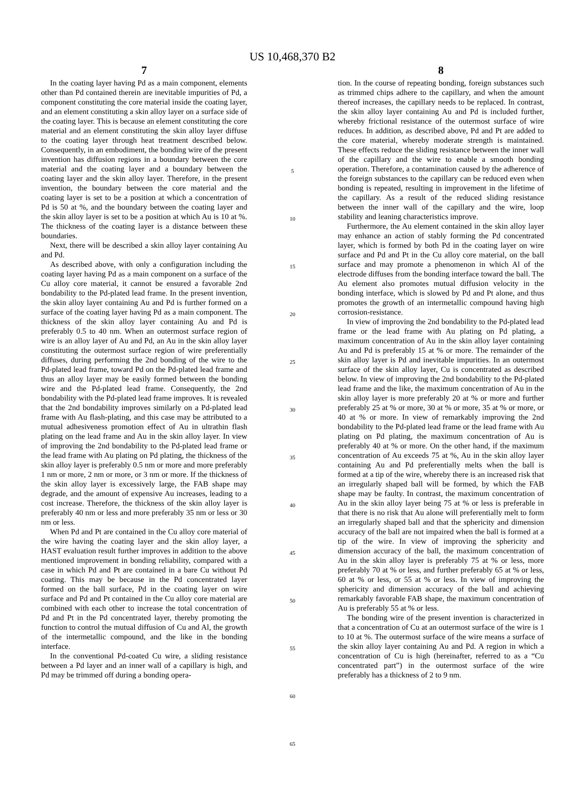US 10,468,370 B2
7
In the coating layer having Pd as a main component, elements other than Pd contained therein are inevitable impurities of Pd, a component constituting the core material inside the coating layer, and an element constituting a skin alloy layer on a surface side of the coating layer. This is because an element constituting the core material and an element constituting the skin alloy layer diffuse to the coating layer through heat treatment described below. Consequently, in an embodiment, the bonding wire of the present invention has diffusion regions in a boundary between the core material and the coating layer and a boundary between the coating layer and the skin alloy layer. Therefore, in the present invention, the boundary between the core material and the coating layer is set to be a position at which a concentration of Pd is 50 at %, and the boundary between the coating layer and the skin alloy layer is set to be a position at which Au is 10 at %. The thickness of the coating layer is a distance between these boundaries.
Next, there will be described a skin alloy layer containing Au and Pd.
As described above, with only a configuration including the coating layer having Pd as a main component on a surface of the Cu alloy core material, it cannot be ensured a favorable 2nd bondability to the Pd-plated lead frame. In the present invention, the skin alloy layer containing Au and Pd is further formed on a surface of the coating layer having Pd as a main component. The thickness of the skin alloy layer containing Au and Pd is preferably 0.5 to 40 nm. When an outermost surface region of wire is an alloy layer of Au and Pd, an Au in the skin alloy layer constituting the outermost surface region of wire preferentially diffuses, during performing the 2nd bonding of the wire to the Pd-plated lead frame, toward Pd on the Pd-plated lead frame and thus an alloy layer may be easily formed between the bonding wire and the Pd-plated lead frame. Consequently, the 2nd bondability with the Pd-plated lead frame improves. It is revealed that the 2nd bondability improves similarly on a Pd-plated lead frame with Au flash-plating, and this case may be attributed to a mutual adhesiveness promotion effect of Au in ultrathin flash plating on the lead frame and Au in the skin alloy layer. In view of improving the 2nd bondability to the Pd-plated lead frame or the lead frame with Au plating on Pd plating, the thickness of the skin alloy layer is preferably 0.5 nm or more and more preferably 1 nm or more, 2 nm or more, or 3 nm or more. If the thickness of the skin alloy layer is excessively large, the FAB shape may degrade, and the amount of expensive Au increases, leading to a cost increase. Therefore, the thickness of the skin alloy layer is preferably 40 nm or less and more preferably 35 nm or less or 30 nm or less.
When Pd and Pt are contained in the Cu alloy core material of the wire having the coating layer and the skin alloy layer, a HAST evaluation result further improves in addition to the above mentioned improvement in bonding reliability, compared with a case in which Pd and Pt are contained in a bare Cu without Pd coating. This may be because in the Pd concentrated layer formed on the ball surface, Pd in the coating layer on wire surface and Pd and Pt contained in the Cu alloy core material are combined with each other to increase the total concentration of Pd and Pt in the Pd concentrated layer, thereby promoting the function to control the mutual diffusion of Cu and Al, the growth of the intermetallic compound, and the like in the bonding interface.
In the conventional Pd-coated Cu wire, a sliding resistance between a Pd layer and an inner wall of a capillary is high, and Pd may be trimmed off during a bonding opera-
5
10
15
20
25
30
35
40
45
50
55
60
65
8
tion. In the course of repeating bonding, foreign substances such as trimmed chips adhere to the capillary, and when the amount thereof increases, the capillary needs to be replaced. In contrast, the skin alloy layer containing Au and Pd is included further, whereby frictional resistance of the outermost surface of wire reduces. In addition, as described above, Pd and Pt are added to the core material, whereby moderate strength is maintained. These effects reduce the sliding resistance between the inner wall of the capillary and the wire to enable a smooth bonding operation. Therefore, a contamination caused by the adherence of the foreign substances to the capillary can be reduced even when bonding is repeated, resulting in improvement in the lifetime of the capillary. As a result of the reduced sliding resistance between the inner wall of the capillary and the wire, loop stability and leaning characteristics improve.
Furthermore, the Au element contained in the skin alloy layer may enhance an action of stably forming the Pd concentrated layer, which is formed by both Pd in the coating layer on wire surface and Pd and Pt in the Cu alloy core material, on the ball surface and may promote a phenomenon in which Al of the electrode diffuses from the bonding interface toward the ball. The Au element also promotes mutual diffusion velocity in the bonding interface, which is slowed by Pd and Pt alone, and thus promotes the growth of an intermetallic compound having high corrosion-resistance.
In view of improving the 2nd bondability to the Pd-plated lead frame or the lead frame with Au plating on Pd plating, a maximum concentration of Au in the skin alloy layer containing Au and Pd is preferably 15 at % or more. The remainder of the skin alloy layer is Pd and inevitable impurities. In an outermost surface of the skin alloy layer, Cu is concentrated as described below. In view of improving the 2nd bondability to the Pd-plated lead frame and the like, the maximum concentration of Au in the skin alloy layer is more preferably 20 at % or more and further preferably 25 at % or more, 30 at % or more, 35 at % or more, or 40 at % or more. In view of remarkably improving the 2nd bondability to the Pd-plated lead frame or the lead frame with Au plating on Pd plating, the maximum concentration of Au is preferably 40 at % or more. On the other hand, if the maximum concentration of Au exceeds 75 at %, Au in the skin alloy layer containing Au and Pd preferentially melts when the ball is formed at a tip of the wire, whereby there is an increased risk that an irregularly shaped ball will be formed, by which the FAB shape may be faulty. In contrast, the maximum concentration of Au in the skin alloy layer being 75 at % or less is preferable in that there is no risk that Au alone will preferentially melt to form an irregularly shaped ball and that the sphericity and dimension accuracy of the ball are not impaired when the ball is formed at a tip of the wire. In view of improving the sphericity and dimension accuracy of the ball, the maximum concentration of Au in the skin alloy layer is preferably 75 at % or less, more preferably 70 at % or less, and further preferably 65 at % or less, 60 at % or less, or 55 at % or less. In view of improving the sphericity and dimension accuracy of the ball and achieving remarkably favorable FAB shape, the maximum concentration of Au is preferably 55 at % or less.
The bonding wire of the present invention is characterized in that a concentration of Cu at an outermost surface of the wire is 1 to 10 at %. The outermost surface of the wire means a surface of the skin alloy layer containing Au and Pd. A region in which a concentration of Cu is high (hereinafter, referred to as a “Cu concentrated part”) in the outermost surface of the wire preferably has a thickness of 2 to 9 nm.